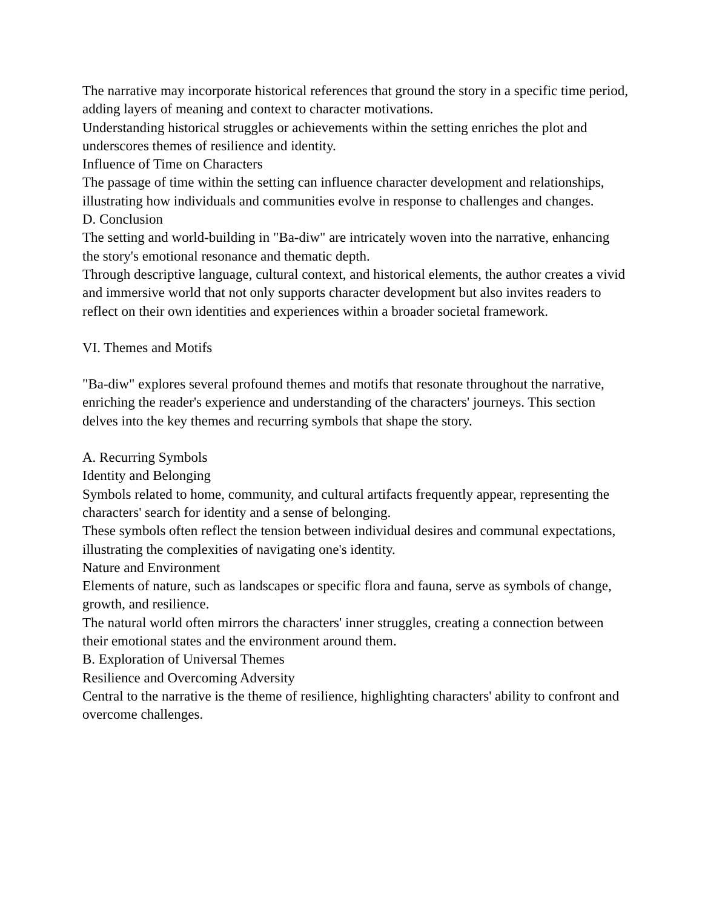The narrative may incorporate historical references that ground the story in a specific time period, adding layers of meaning and context to character motivations.
Understanding historical struggles or achievements within the setting enriches the plot and underscores themes of resilience and identity.
Influence of Time on Characters
The passage of time within the setting can influence character development and relationships, illustrating how individuals and communities evolve in response to challenges and changes.
D. Conclusion
The setting and world-building in "Ba-diw" are intricately woven into the narrative, enhancing the story's emotional resonance and thematic depth.
Through descriptive language, cultural context, and historical elements, the author creates a vivid and immersive world that not only supports character development but also invites readers to reflect on their own identities and experiences within a broader societal framework.
VI. Themes and Motifs
"Ba-diw" explores several profound themes and motifs that resonate throughout the narrative, enriching the reader's experience and understanding of the characters' journeys. This section delves into the key themes and recurring symbols that shape the story.
A. Recurring Symbols
Identity and Belonging
Symbols related to home, community, and cultural artifacts frequently appear, representing the characters' search for identity and a sense of belonging.
These symbols often reflect the tension between individual desires and communal expectations, illustrating the complexities of navigating one's identity.
Nature and Environment
Elements of nature, such as landscapes or specific flora and fauna, serve as symbols of change, growth, and resilience.
The natural world often mirrors the characters' inner struggles, creating a connection between their emotional states and the environment around them.
B. Exploration of Universal Themes
Resilience and Overcoming Adversity
Central to the narrative is the theme of resilience, highlighting characters' ability to confront and overcome challenges.